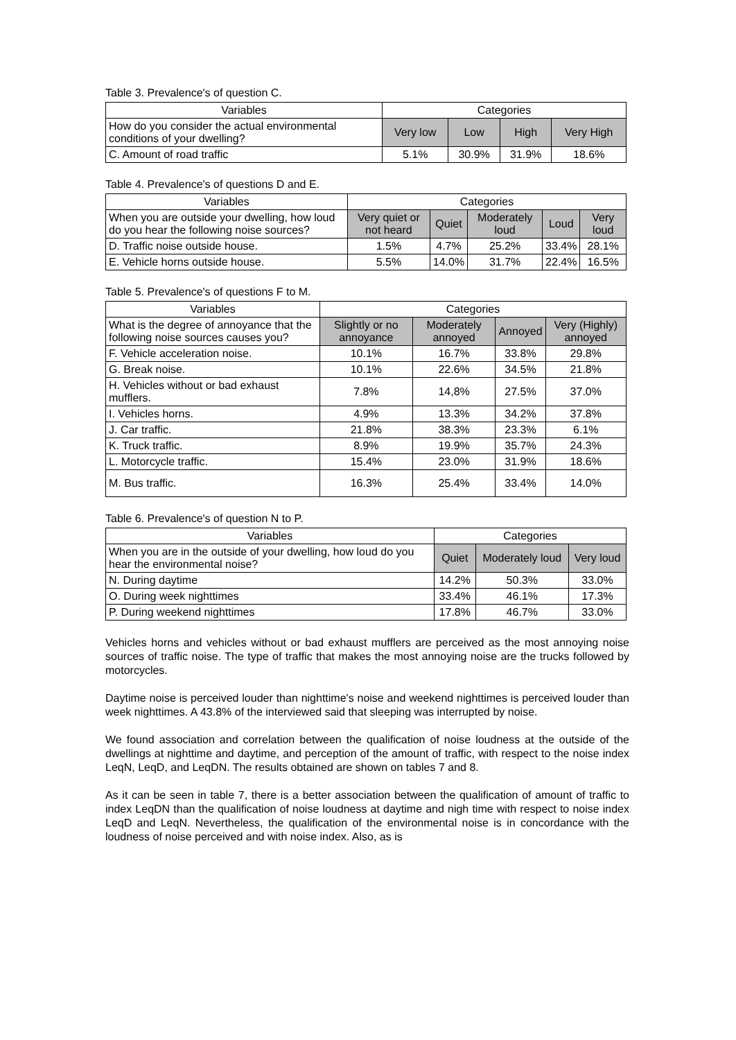Table 3. Prevalence's of question C.
| Variables | Categories | | | |
| --- | --- | --- | --- | --- |
| How do you consider the actual environmental conditions of your dwelling? | Very low | Low | High | Very High |
| C. Amount of road traffic | 5.1% | 30.9% | 31.9% | 18.6% |
Table 4. Prevalence's of questions D and E.
| Variables | Categories | | | | |
| --- | --- | --- | --- | --- | --- |
| When you are outside your dwelling, how loud do you hear the following noise sources? | Very quiet or not heard | Quiet | Moderately loud | Loud | Very loud |
| D. Traffic noise outside house. | 1.5% | 4.7% | 25.2% | 33.4% | 28.1% |
| E. Vehicle horns outside house. | 5.5% | 14.0% | 31.7% | 22.4% | 16.5% |
Table 5. Prevalence's of questions F to M.
| Variables | Categories | | | |
| --- | --- | --- | --- | --- |
| What is the degree of annoyance that the following noise sources causes you? | Slightly or no annoyance | Moderately annoyed | Annoyed | Very (Highly) annoyed |
| F. Vehicle acceleration noise. | 10.1% | 16.7% | 33.8% | 29.8% |
| G. Break noise. | 10.1% | 22.6% | 34.5% | 21.8% |
| H. Vehicles without or bad exhaust mufflers. | 7.8% | 14,8% | 27.5% | 37.0% |
| I. Vehicles horns. | 4.9% | 13.3% | 34.2% | 37.8% |
| J. Car traffic. | 21.8% | 38.3% | 23.3% | 6.1% |
| K. Truck traffic. | 8.9% | 19.9% | 35.7% | 24.3% |
| L. Motorcycle traffic. | 15.4% | 23.0% | 31.9% | 18.6% |
| M. Bus traffic. | 16.3% | 25.4% | 33.4% | 14.0% |
Table 6. Prevalence's of question N to P.
| Variables | Categories | | |
| --- | --- | --- | --- |
| When you are in the outside of your dwelling, how loud do you hear the environmental noise? | Quiet | Moderately loud | Very loud |
| N. During daytime | 14.2% | 50.3% | 33.0% |
| O. During week nighttimes | 33.4% | 46.1% | 17.3% |
| P. During weekend nighttimes | 17.8% | 46.7% | 33.0% |
Vehicles horns and vehicles without or bad exhaust mufflers are perceived as the most annoying noise sources of traffic noise. The type of traffic that makes the most annoying noise are the trucks followed by motorcycles.
Daytime noise is perceived louder than nighttime's noise and weekend nighttimes is perceived louder than week nighttimes. A 43.8% of the interviewed said that sleeping was interrupted by noise.
We found association and correlation between the qualification of noise loudness at the outside of the dwellings at nighttime and daytime, and perception of the amount of traffic, with respect to the noise index LeqN, LeqD, and LeqDN. The results obtained are shown on tables 7 and 8.
As it can be seen in table 7, there is a better association between the qualification of amount of traffic to index LeqDN than the qualification of noise loudness at daytime and nigh time with respect to noise index LeqD and LeqN. Nevertheless, the qualification of the environmental noise is in concordance with the loudness of noise perceived and with noise index. Also, as is